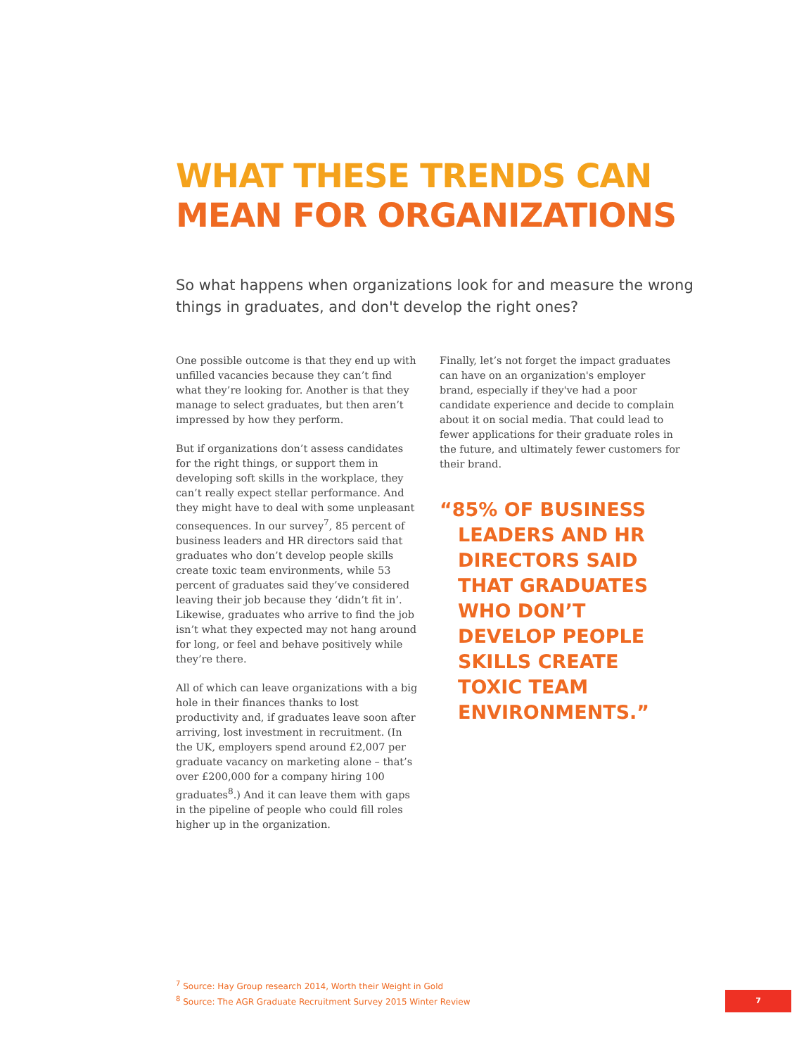WHAT THESE TRENDS CAN
MEAN FOR ORGANIZATIONS
So what happens when organizations look for and measure the wrong things in graduates, and don't develop the right ones?
One possible outcome is that they end up with unfilled vacancies because they can’t find what they’re looking for. Another is that they manage to select graduates, but then aren’t impressed by how they perform.
But if organizations don’t assess candidates for the right things, or support them in developing soft skills in the workplace, they can’t really expect stellar performance. And they might have to deal with some unpleasant consequences. In our survey<sup>7</sup>, 85 percent of business leaders and HR directors said that graduates who don’t develop people skills create toxic team environments, while 53 percent of graduates said they’ve considered leaving their job because they ‘didn’t fit in’. Likewise, graduates who arrive to find the job isn’t what they expected may not hang around for long, or feel and behave positively while they’re there.
All of which can leave organizations with a big hole in their finances thanks to lost productivity and, if graduates leave soon after arriving, lost investment in recruitment. (In the UK, employers spend around £2,007 per graduate vacancy on marketing alone – that’s over £200,000 for a company hiring 100 graduates<sup>8</sup>.) And it can leave them with gaps in the pipeline of people who could fill roles higher up in the organization.
Finally, let’s not forget the impact graduates can have on an organization's employer brand, especially if they've had a poor candidate experience and decide to complain about it on social media. That could lead to fewer applications for their graduate roles in the future, and ultimately fewer customers for their brand.
“85% OF BUSINESS LEADERS AND HR DIRECTORS SAID THAT GRADUATES WHO DON’T DEVELOP PEOPLE SKILLS CREATE TOXIC TEAM ENVIRONMENTS.”
<sup>7</sup> Source: Hay Group research 2014, Worth their Weight in Gold
<sup>8</sup> Source: The AGR Graduate Recruitment Survey 2015 Winter Review
7